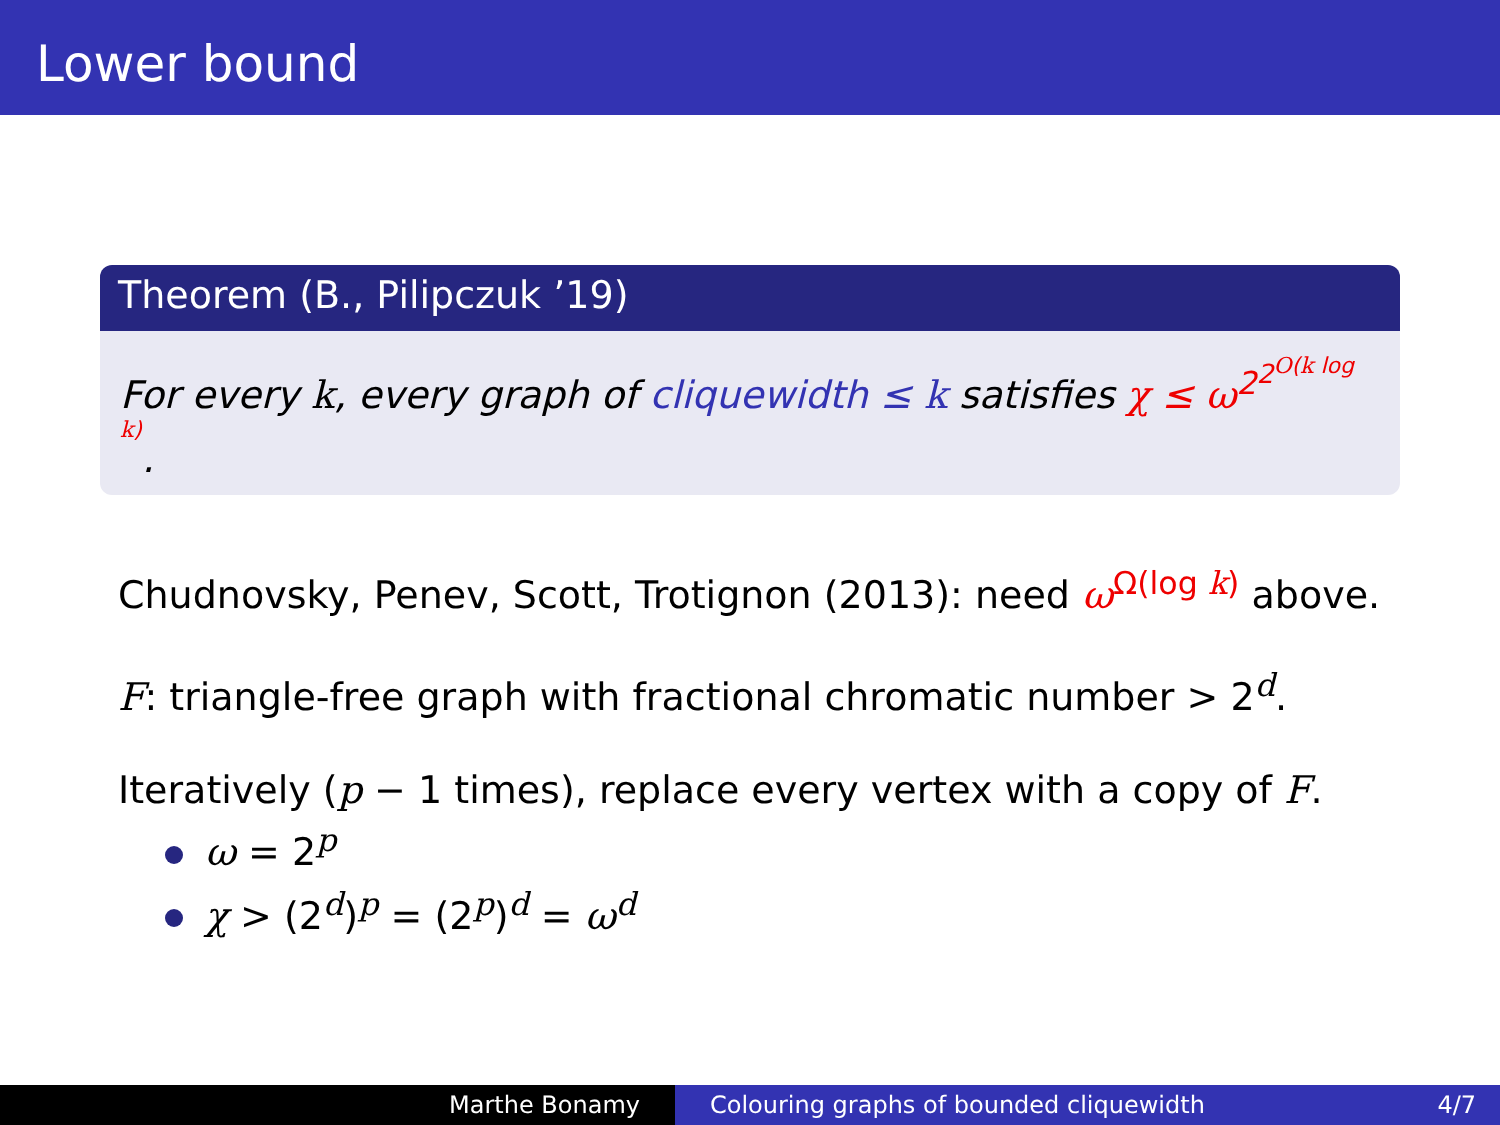Lower bound
Theorem (B., Pilipczuk ’19)
For every k, every graph of cliquewidth ≤ k satisfies χ ≤ ω<sup>2<sup>2<sup>O(k log k)</sup></sup></sup>.
Chudnovsky, Penev, Scott, Trotignon (2013): need ω<sup>Ω(log k)</sup> above.
F: triangle-free graph with fractional chromatic number > 2<sup>d</sup>.
Iteratively (p − 1 times), replace every vertex with a copy of F.
ω = 2<sup>p</sup>
χ > (2<sup>d</sup>)<sup>p</sup> = (2<sup>p</sup>)<sup>d</sup> = ω<sup>d</sup>
Marthe Bonamy Colouring graphs of bounded cliquewidth 4/7